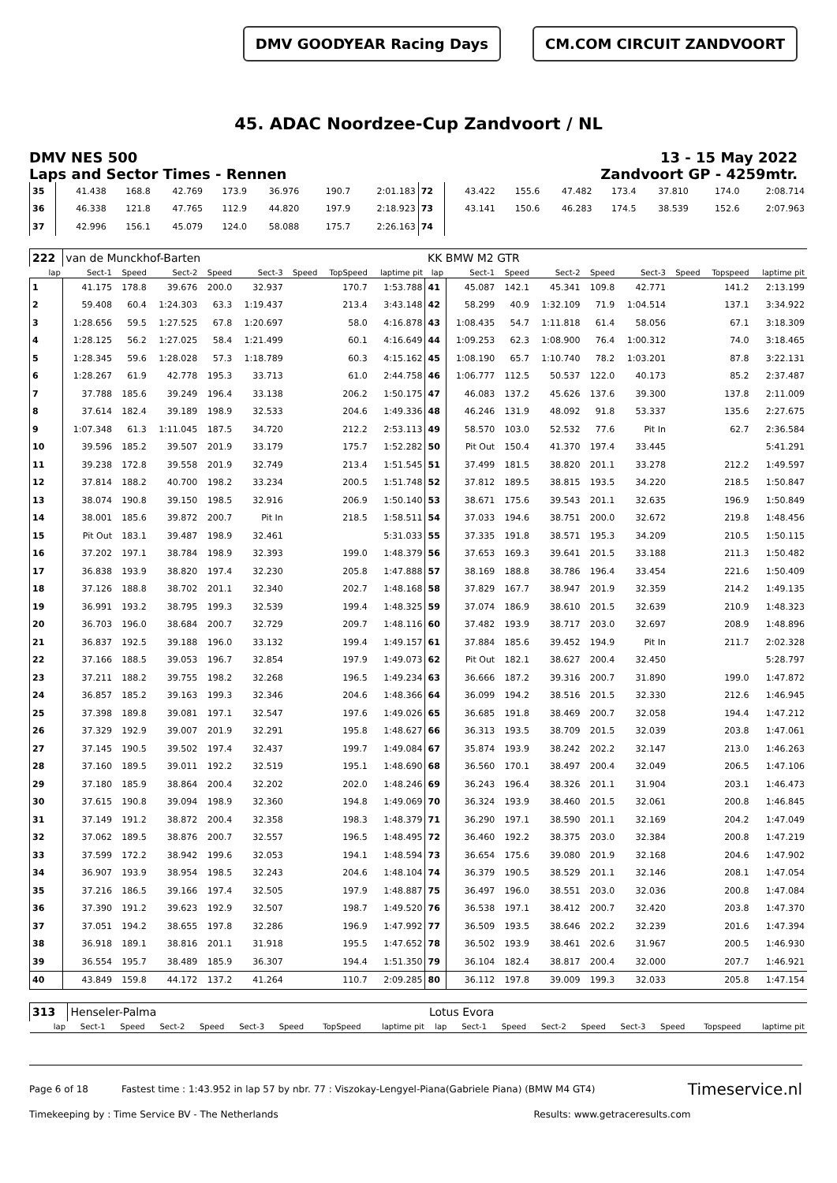DMV GOODYEAR Racing Days CM.COM CIRCUIT ZANDVOORT
45. ADAC Noordzee-Cup Zandvoort / NL
DMV NES 500
Laps and Sector Times - Rennen
13 - 15 May 2022
Zandvoort GP - 4259mtr.
| 35 | 41.438 | 168.8 | 42.769 | 173.9 | 36.976 | | 190.7 | 2:01.183 | 72 | 43.422 | 155.6 | 47.482 | 173.4 | 37.810 | | 174.0 | 2:08.714 |
| 36 | 46.338 | 121.8 | 47.765 | 112.9 | 44.820 | | 197.9 | 2:18.923 | 73 | 43.141 | 150.6 | 46.283 | 174.5 | 38.539 | | 152.6 | 2:07.963 |
| 37 | 42.996 | 156.1 | 45.079 | 124.0 | 58.088 | | 175.7 | 2:26.163 | 74 | | | | | | | | |
| 222 | van de Munckhof-Barten | | | | | | | | KK BMW M2 GTR | | | | | | | | |
| lap | Sect-1 | Speed | Sect-2 | Speed | Sect-3 | Speed | TopSpeed | laptime pit | lap | Sect-1 | Speed | Sect-2 | Speed | Sect-3 | Speed | Topspeed | laptime pit |
| 1 | 41.175 | 178.8 | 39.676 | 200.0 | 32.937 | | 170.7 | 1:53.788 | 41 | 45.087 | 142.1 | 45.341 | 109.8 | 42.771 | | 141.2 | 2:13.199 |
| 2 | 59.408 | 60.4 | 1:24.303 | 63.3 | 1:19.437 | | 213.4 | 3:43.148 | 42 | 58.299 | 40.9 | 1:32.109 | 71.9 | 1:04.514 | | 137.1 | 3:34.922 |
| 3 | 1:28.656 | 59.5 | 1:27.525 | 67.8 | 1:20.697 | | 58.0 | 4:16.878 | 43 | 1:08.435 | 54.7 | 1:11.818 | 61.4 | 58.056 | | 67.1 | 3:18.309 |
| 4 | 1:28.125 | 56.2 | 1:27.025 | 58.4 | 1:21.499 | | 60.1 | 4:16.649 | 44 | 1:09.253 | 62.3 | 1:08.900 | 76.4 | 1:00.312 | | 74.0 | 3:18.465 |
| 5 | 1:28.345 | 59.6 | 1:28.028 | 57.3 | 1:18.789 | | 60.3 | 4:15.162 | 45 | 1:08.190 | 65.7 | 1:10.740 | 78.2 | 1:03.201 | | 87.8 | 3:22.131 |
| 6 | 1:28.267 | 61.9 | 42.778 | 195.3 | 33.713 | | 61.0 | 2:44.758 | 46 | 1:06.777 | 112.5 | 50.537 | 122.0 | 40.173 | | 85.2 | 2:37.487 |
| 7 | 37.788 | 185.6 | 39.249 | 196.4 | 33.138 | | 206.2 | 1:50.175 | 47 | 46.083 | 137.2 | 45.626 | 137.6 | 39.300 | | 137.8 | 2:11.009 |
| 8 | 37.614 | 182.4 | 39.189 | 198.9 | 32.533 | | 204.6 | 1:49.336 | 48 | 46.246 | 131.9 | 48.092 | 91.8 | 53.337 | | 135.6 | 2:27.675 |
| 9 | 1:07.348 | 61.3 | 1:11.045 | 187.5 | 34.720 | | 212.2 | 2:53.113 | 49 | 58.570 | 103.0 | 52.532 | 77.6 | Pit In | | 62.7 | 2:36.584 |
| 10 | 39.596 | 185.2 | 39.507 | 201.9 | 33.179 | | 175.7 | 1:52.282 | 50 | Pit Out | 150.4 | 41.370 | 197.4 | 33.445 | | | 5:41.291 |
| 11 | 39.238 | 172.8 | 39.558 | 201.9 | 32.749 | | 213.4 | 1:51.545 | 51 | 37.499 | 181.5 | 38.820 | 201.1 | 33.278 | | 212.2 | 1:49.597 |
| 12 | 37.814 | 188.2 | 40.700 | 198.2 | 33.234 | | 200.5 | 1:51.748 | 52 | 37.812 | 189.5 | 38.815 | 193.5 | 34.220 | | 218.5 | 1:50.847 |
| 13 | 38.074 | 190.8 | 39.150 | 198.5 | 32.916 | | 206.9 | 1:50.140 | 53 | 38.671 | 175.6 | 39.543 | 201.1 | 32.635 | | 196.9 | 1:50.849 |
| 14 | 38.001 | 185.6 | 39.872 | 200.7 | Pit In | | 218.5 | 1:58.511 | 54 | 37.033 | 194.6 | 38.751 | 200.0 | 32.672 | | 219.8 | 1:48.456 |
| 15 | Pit Out | 183.1 | 39.487 | 198.9 | 32.461 | | | 5:31.033 | 55 | 37.335 | 191.8 | 38.571 | 195.3 | 34.209 | | 210.5 | 1:50.115 |
| 16 | 37.202 | 197.1 | 38.784 | 198.9 | 32.393 | | 199.0 | 1:48.379 | 56 | 37.653 | 169.3 | 39.641 | 201.5 | 33.188 | | 211.3 | 1:50.482 |
| 17 | 36.838 | 193.9 | 38.820 | 197.4 | 32.230 | | 205.8 | 1:47.888 | 57 | 38.169 | 188.8 | 38.786 | 196.4 | 33.454 | | 221.6 | 1:50.409 |
| 18 | 37.126 | 188.8 | 38.702 | 201.1 | 32.340 | | 202.7 | 1:48.168 | 58 | 37.829 | 167.7 | 38.947 | 201.9 | 32.359 | | 214.2 | 1:49.135 |
| 19 | 36.991 | 193.2 | 38.795 | 199.3 | 32.539 | | 199.4 | 1:48.325 | 59 | 37.074 | 186.9 | 38.610 | 201.5 | 32.639 | | 210.9 | 1:48.323 |
| 20 | 36.703 | 196.0 | 38.684 | 200.7 | 32.729 | | 209.7 | 1:48.116 | 60 | 37.482 | 193.9 | 38.717 | 203.0 | 32.697 | | 208.9 | 1:48.896 |
| 21 | 36.837 | 192.5 | 39.188 | 196.0 | 33.132 | | 199.4 | 1:49.157 | 61 | 37.884 | 185.6 | 39.452 | 194.9 | Pit In | | 211.7 | 2:02.328 |
| 22 | 37.166 | 188.5 | 39.053 | 196.7 | 32.854 | | 197.9 | 1:49.073 | 62 | Pit Out | 182.1 | 38.627 | 200.4 | 32.450 | | | 5:28.797 |
| 23 | 37.211 | 188.2 | 39.755 | 198.2 | 32.268 | | 196.5 | 1:49.234 | 63 | 36.666 | 187.2 | 39.316 | 200.7 | 31.890 | | 199.0 | 1:47.872 |
| 24 | 36.857 | 185.2 | 39.163 | 199.3 | 32.346 | | 204.6 | 1:48.366 | 64 | 36.099 | 194.2 | 38.516 | 201.5 | 32.330 | | 212.6 | 1:46.945 |
| 25 | 37.398 | 189.8 | 39.081 | 197.1 | 32.547 | | 197.6 | 1:49.026 | 65 | 36.685 | 191.8 | 38.469 | 200.7 | 32.058 | | 194.4 | 1:47.212 |
| 26 | 37.329 | 192.9 | 39.007 | 201.9 | 32.291 | | 195.8 | 1:48.627 | 66 | 36.313 | 193.5 | 38.709 | 201.5 | 32.039 | | 203.8 | 1:47.061 |
| 27 | 37.145 | 190.5 | 39.502 | 197.4 | 32.437 | | 199.7 | 1:49.084 | 67 | 35.874 | 193.9 | 38.242 | 202.2 | 32.147 | | 213.0 | 1:46.263 |
| 28 | 37.160 | 189.5 | 39.011 | 192.2 | 32.519 | | 195.1 | 1:48.690 | 68 | 36.560 | 170.1 | 38.497 | 200.4 | 32.049 | | 206.5 | 1:47.106 |
| 29 | 37.180 | 185.9 | 38.864 | 200.4 | 32.202 | | 202.0 | 1:48.246 | 69 | 36.243 | 196.4 | 38.326 | 201.1 | 31.904 | | 203.1 | 1:46.473 |
| 30 | 37.615 | 190.8 | 39.094 | 198.9 | 32.360 | | 194.8 | 1:49.069 | 70 | 36.324 | 193.9 | 38.460 | 201.5 | 32.061 | | 200.8 | 1:46.845 |
| 31 | 37.149 | 191.2 | 38.872 | 200.4 | 32.358 | | 198.3 | 1:48.379 | 71 | 36.290 | 197.1 | 38.590 | 201.1 | 32.169 | | 204.2 | 1:47.049 |
| 32 | 37.062 | 189.5 | 38.876 | 200.7 | 32.557 | | 196.5 | 1:48.495 | 72 | 36.460 | 192.2 | 38.375 | 203.0 | 32.384 | | 200.8 | 1:47.219 |
| 33 | 37.599 | 172.2 | 38.942 | 199.6 | 32.053 | | 194.1 | 1:48.594 | 73 | 36.654 | 175.6 | 39.080 | 201.9 | 32.168 | | 204.6 | 1:47.902 |
| 34 | 36.907 | 193.9 | 38.954 | 198.5 | 32.243 | | 204.6 | 1:48.104 | 74 | 36.379 | 190.5 | 38.529 | 201.1 | 32.146 | | 208.1 | 1:47.054 |
| 35 | 37.216 | 186.5 | 39.166 | 197.4 | 32.505 | | 197.9 | 1:48.887 | 75 | 36.497 | 196.0 | 38.551 | 203.0 | 32.036 | | 200.8 | 1:47.084 |
| 36 | 37.390 | 191.2 | 39.623 | 192.9 | 32.507 | | 198.7 | 1:49.520 | 76 | 36.538 | 197.1 | 38.412 | 200.7 | 32.420 | | 203.8 | 1:47.370 |
| 37 | 37.051 | 194.2 | 38.655 | 197.8 | 32.286 | | 196.9 | 1:47.992 | 77 | 36.509 | 193.5 | 38.646 | 202.2 | 32.239 | | 201.6 | 1:47.394 |
| 38 | 36.918 | 189.1 | 38.816 | 201.1 | 31.918 | | 195.5 | 1:47.652 | 78 | 36.502 | 193.9 | 38.461 | 202.6 | 31.967 | | 200.5 | 1:46.930 |
| 39 | 36.554 | 195.7 | 38.489 | 185.9 | 36.307 | | 194.4 | 1:51.350 | 79 | 36.104 | 182.4 | 38.817 | 200.4 | 32.000 | | 207.7 | 1:46.921 |
| 40 | 43.849 | 159.8 | 44.172 | 137.2 | 41.264 | | 110.7 | 2:09.285 | 80 | 36.112 | 197.8 | 39.009 | 199.3 | 32.033 | | 205.8 | 1:47.154 |
| 313 | Henseler-Palma | | | | | | | | Lotus Evora | | | | | | | | |
| lap | Sect-1 | Speed | Sect-2 | Speed | Sect-3 | Speed | TopSpeed | laptime pit | lap | Sect-1 | Speed | Sect-2 | Speed | Sect-3 | Speed | Topspeed | laptime pit |
Page 6 of 18 Fastest time : 1:43.952 in lap 57 by nbr. 77 : Viszokay-Lengyel-Piana(Gabriele Piana) (BMW M4 GT4) Timeservice.nl
Timekeeping by : Time Service BV - The Netherlands Results: www.getraceresults.com